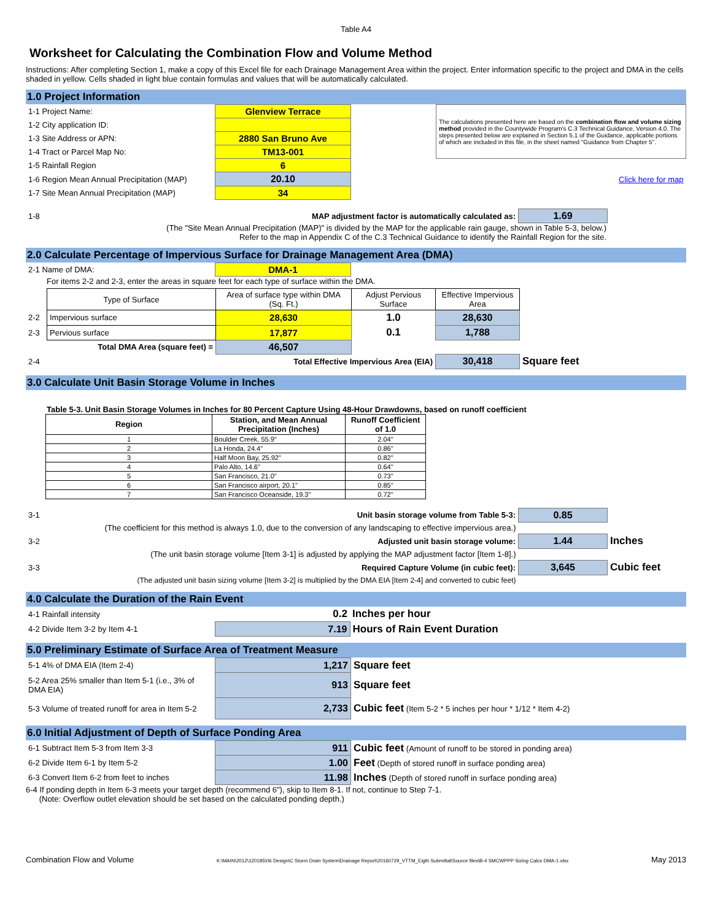Table A4
Worksheet for Calculating the Combination Flow and Volume Method
Instructions: After completing Section 1, make a copy of this Excel file for each Drainage Management Area within the project. Enter information specific to the project and DMA in the cells shaded in yellow. Cells shaded in light blue contain formulas and values that will be automatically calculated.
1.0 Project Information
| 1-1 Project Name: | Glenview Terrace | | The calculations presented here are based on the combination flow and volume sizing method provided in the Countywide Program's C.3 Technical Guidance, Version 4.0. The steps presented below are explained in Section 5.1 of the Guidance, applicable portions of which are included in this file, in the sheet named "Guidance from Chapter 5". |
| 1-2 City application ID: | | | |
| 1-3 Site Address or APN: | 2880 San Bruno Ave | | |
| 1-4 Tract or Parcel Map No: | TM13-001 | | |
| 1-5 Rainfall Region | 6 | | |
| 1-6 Region Mean Annual Precipitation (MAP) | 20.10 | | Click here for map |
| 1-7 Site Mean Annual Precipitation (MAP) | 34 | | |
| 1-8 | MAP adjustment factor is automatically calculated as: | 1.69 | |
(The "Site Mean Annual Precipitation (MAP)" is divided by the MAP for the applicable rain gauge, shown in Table 5-3, below.)
Refer to the map in Appendix C of the C.3 Technical Guidance to identify the Rainfall Region for the site.
2.0 Calculate Percentage of Impervious Surface for Drainage Management Area (DMA)
| 2-1 Name of DMA: | DMA-1 |
For items 2-2 and 2-3, enter the areas in square feet for each type of surface within the DMA.
| | Type of Surface | Area of surface type within DMA (Sq. Ft.) | Adjust Pervious Surface | Effective Impervious Area | |
| 2-2 | Impervious surface | 28,630 | 1.0 | 28,630 | |
| 2-3 | Pervious surface | 17,877 | 0.1 | 1,788 | |
| | Total DMA Area (square feet) = | 46,507 | | | |
| 2-4 | | Total Effective Impervious Area (EIA) | | 30,418 | Square feet |
3.0 Calculate Unit Basin Storage Volume in Inches
Table 5-3. Unit Basin Storage Volumes in Inches for 80 Percent Capture Using 48-Hour Drawdowns, based on runoff coefficient
| Region | Station, and Mean Annual Precipitation (Inches) | Runoff Coefficient of 1.0 |
| --- | --- | --- |
| 1 | Boulder Creek, 55.9" | 2.04" |
| 2 | La Honda, 24.4" | 0.86" |
| 3 | Half Moon Bay, 25.92" | 0.82" |
| 4 | Palo Alto, 14.6" | 0.64" |
| 5 | San Francisco, 21.0" | 0.73" |
| 6 | San Francisco airport, 20.1" | 0.85" |
| 7 | San Francisco Oceanside, 19.3" | 0.72" |
| 3-1 | Unit basin storage volume from Table 5-3: | 0.85 | |
| | (The coefficient for this method is always 1.0, due to the conversion of any landscaping to effective impervious area.) | | |
| 3-2 | Adjusted unit basin storage volume: | 1.44 | Inches |
| | (The unit basin storage volume [Item 3-1] is adjusted by applying the MAP adjustment factor [Item 1-8].) | | |
| 3-3 | Required Capture Volume (in cubic feet): | 3,645 | Cubic feet |
| | (The adjusted unit basin sizing volume [Item 3-2] is multiplied by the DMA EIA [Item 2-4] and converted to cubic feet) | | |
4.0 Calculate the Duration of the Rain Event
| 4-1 Rainfall intensity | 0.2 | Inches per hour |
| 4-2 Divide Item 3-2 by Item 4-1 | 7.19 | Hours of Rain Event Duration |
5.0 Preliminary Estimate of Surface Area of Treatment Measure
| 5-1 4% of DMA EIA (Item 2-4) | 1,217 | Square feet |
| 5-2 Area 25% smaller than Item 5-1 (i.e., 3% of DMA EIA) | 913 | Square feet |
| 5-3 Volume of treated runoff for area in Item 5-2 | 2,733 | Cubic feet (Item 5-2 * 5 inches per hour * 1/12 * Item 4-2) |
6.0 Initial Adjustment of Depth of Surface Ponding Area
| 6-1 Subtract Item 5-3 from Item 3-3 | 911 | Cubic feet (Amount of runoff to be stored in ponding area) |
| 6-2 Divide Item 6-1 by Item 5-2 | 1.00 | Feet (Depth of stored runoff in surface ponding area) |
| 6-3 Convert Item 6-2 from feet to inches | 11.98 | Inches (Depth of stored runoff in surface ponding area) |
6-4 If ponding depth in Item 6-3 meets your target depth (recommend 6"), skip to Item 8-1. If not, continue to Step 7-1.
(Note: Overflow outlet elevation should be set based on the calculated ponding depth.)
Combination Flow and Volume K:\MAIN\2012\120185\06 Design\C Storm Drain System\Drainage Report\20160729_VTTM_Eigth Submittal\Source files\B-4 SMCWPPP Sizing Calcs DMA-1.xlsx May 2013